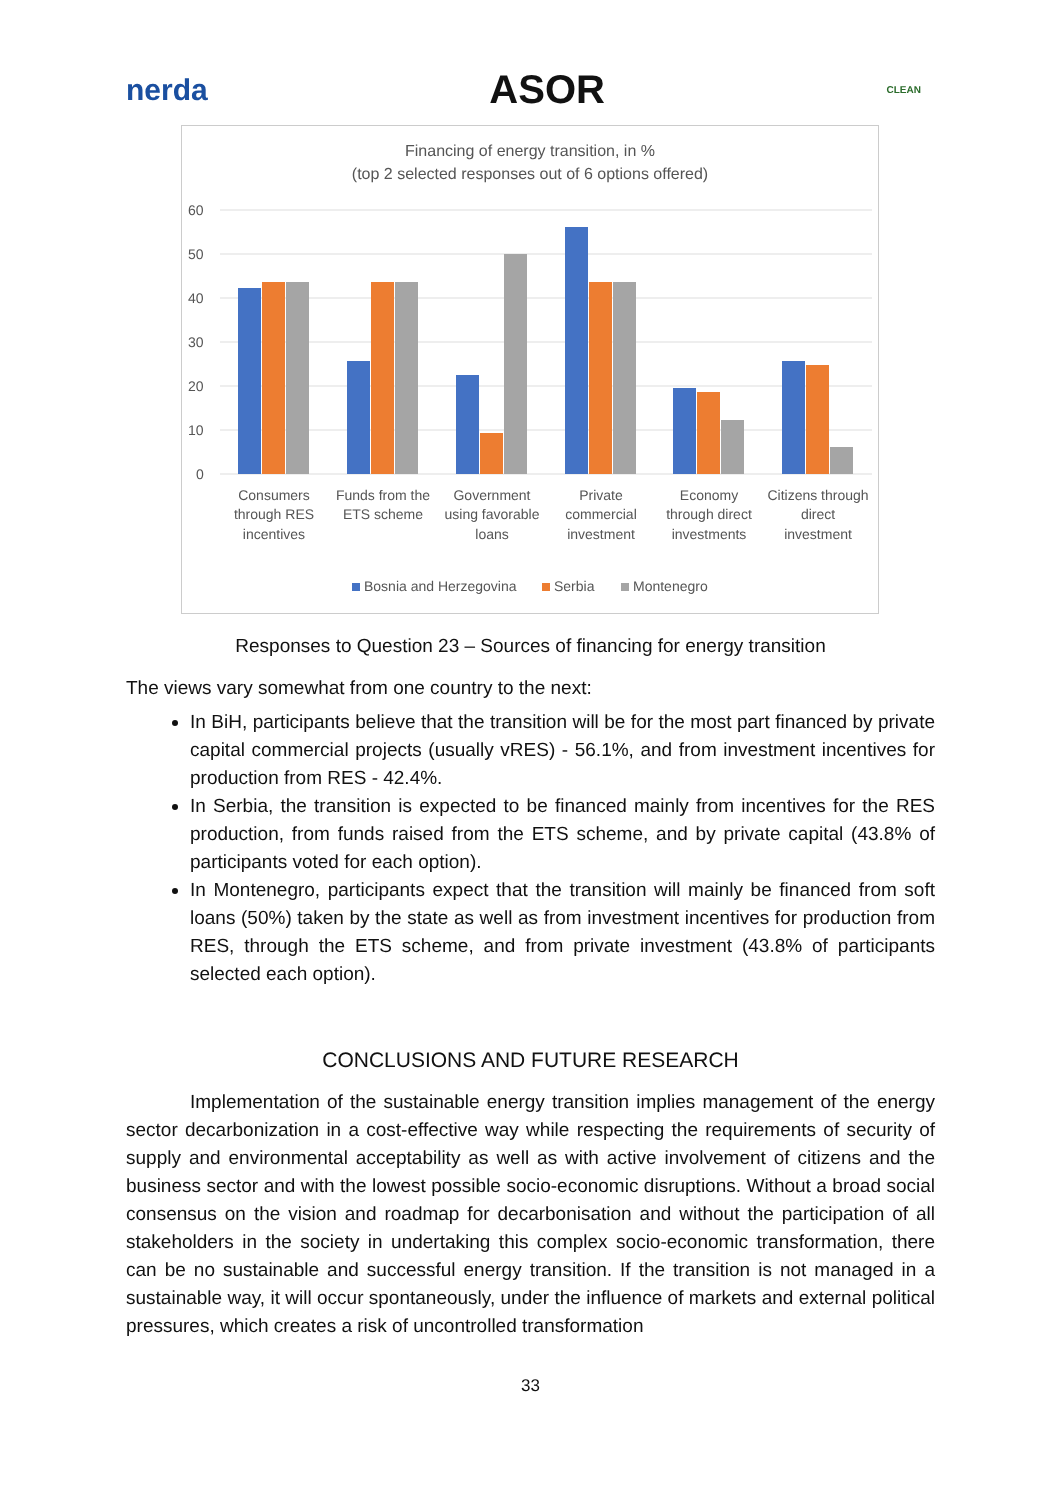nerda ASOR CLEAN
Financing of energy transition, in %
(top 2 selected responses out of 6 options offered)
60
50
40
30
20
10
0
Consumers
through RES
incentives
Funds from the
ETS scheme
Government
using favorable
loans
Private
commercial
investment
Economy
through direct
investments
Citizens through
direct
investment
Bosnia and Herzegovina
Serbia
Montenegro
Responses to Question 23 – Sources of financing for energy transition
The views vary somewhat from one country to the next:
In BiH, participants believe that the transition will be for the most part financed by private capital commercial projects (usually vRES) - 56.1%, and from investment incentives for production from RES - 42.4%.
In Serbia, the transition is expected to be financed mainly from incentives for the RES production, from funds raised from the ETS scheme, and by private capital (43.8% of participants voted for each option).
In Montenegro, participants expect that the transition will mainly be financed from soft loans (50%) taken by the state as well as from investment incentives for production from RES, through the ETS scheme, and from private investment (43.8% of participants selected each option).
CONCLUSIONS AND FUTURE RESEARCH
Implementation of the sustainable energy transition implies management of the energy sector decarbonization in a cost-effective way while respecting the requirements of security of supply and environmental acceptability as well as with active involvement of citizens and the business sector and with the lowest possible socio-economic disruptions. Without a broad social consensus on the vision and roadmap for decarbonisation and without the participation of all stakeholders in the society in undertaking this complex socio-economic transformation, there can be no sustainable and successful energy transition. If the transition is not managed in a sustainable way, it will occur spontaneously, under the influence of markets and external political pressures, which creates a risk of uncontrolled transformation
33